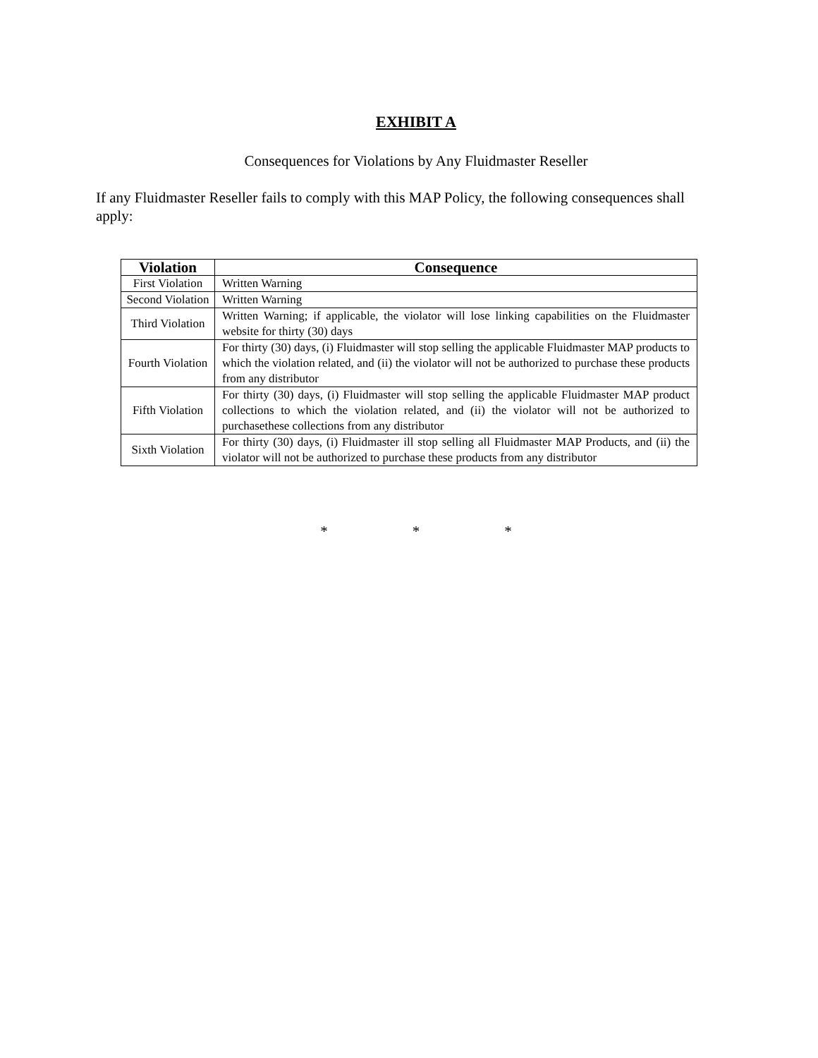EXHIBIT A
Consequences for Violations by Any Fluidmaster Reseller
If any Fluidmaster Reseller fails to comply with this MAP Policy, the following consequences shall apply:
| Violation | Consequence |
| --- | --- |
| First Violation | Written Warning |
| Second Violation | Written Warning |
| Third Violation | Written Warning; if applicable, the violator will lose linking capabilities on the Fluidmaster website for thirty (30) days |
| Fourth Violation | For thirty (30) days, (i) Fluidmaster will stop selling the applicable Fluidmaster MAP products to which the violation related, and (ii) the violator will not be authorized to purchase these products from any distributor |
| Fifth Violation | For thirty (30) days, (i) Fluidmaster will stop selling the applicable Fluidmaster MAP product collections to which the violation related, and (ii) the violator will not be authorized to purchasethese collections from any distributor |
| Sixth Violation | For thirty (30) days, (i) Fluidmaster ill stop selling all Fluidmaster MAP Products, and (ii) the violator will not be authorized to purchase these products from any distributor |
* * *